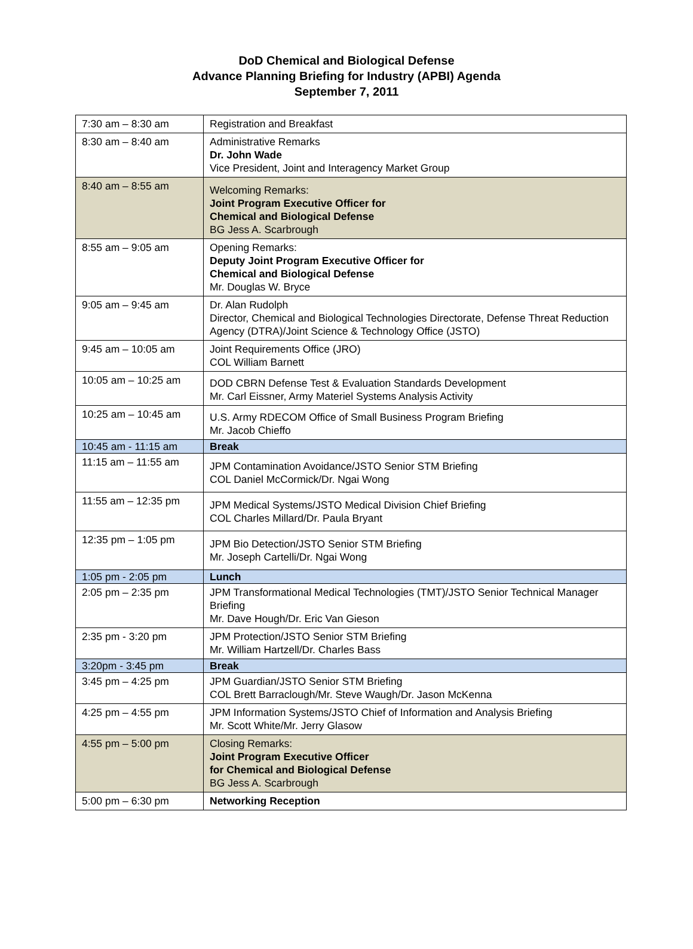DoD Chemical and Biological Defense
Advance Planning Briefing for Industry (APBI) Agenda
September 7, 2011
| 7:30 am – 8:30 am | Registration and Breakfast |
| 8:30 am – 8:40 am | Administrative Remarks Dr. John Wade Vice President, Joint and Interagency Market Group |
| 8:40 am – 8:55 am | Welcoming Remarks: Joint Program Executive Officer for Chemical and Biological Defense BG Jess A. Scarbrough |
| 8:55 am – 9:05 am | Opening Remarks: Deputy Joint Program Executive Officer for Chemical and Biological Defense Mr. Douglas W. Bryce |
| 9:05 am – 9:45 am | Dr. Alan Rudolph Director, Chemical and Biological Technologies Directorate, Defense Threat Reduction Agency (DTRA)/Joint Science & Technology Office (JSTO) |
| 9:45 am – 10:05 am | Joint Requirements Office (JRO) COL William Barnett |
| 10:05 am – 10:25 am | DOD CBRN Defense Test & Evaluation Standards Development Mr. Carl Eissner, Army Materiel Systems Analysis Activity |
| 10:25 am – 10:45 am | U.S. Army RDECOM Office of Small Business Program Briefing Mr. Jacob Chieffo |
| 10:45 am - 11:15 am | Break |
| 11:15 am – 11:55 am | JPM Contamination Avoidance/JSTO Senior STM Briefing COL Daniel McCormick/Dr. Ngai Wong |
| 11:55 am – 12:35 pm | JPM Medical Systems/JSTO Medical Division Chief Briefing COL Charles Millard/Dr. Paula Bryant |
| 12:35 pm – 1:05 pm | JPM Bio Detection/JSTO Senior STM Briefing Mr. Joseph Cartelli/Dr. Ngai Wong |
| 1:05 pm - 2:05 pm | Lunch |
| 2:05 pm – 2:35 pm | JPM Transformational Medical Technologies (TMT)/JSTO Senior Technical Manager Briefing Mr. Dave Hough/Dr. Eric Van Gieson |
| 2:35 pm - 3:20 pm | JPM Protection/JSTO Senior STM Briefing Mr. William Hartzell/Dr. Charles Bass |
| 3:20pm - 3:45 pm | Break |
| 3:45 pm – 4:25 pm | JPM Guardian/JSTO Senior STM Briefing COL Brett Barraclough/Mr. Steve Waugh/Dr. Jason McKenna |
| 4:25 pm – 4:55 pm | JPM Information Systems/JSTO Chief of Information and Analysis Briefing Mr. Scott White/Mr. Jerry Glasow |
| 4:55 pm – 5:00 pm | Closing Remarks: Joint Program Executive Officer for Chemical and Biological Defense BG Jess A. Scarbrough |
| 5:00 pm – 6:30 pm | Networking Reception |